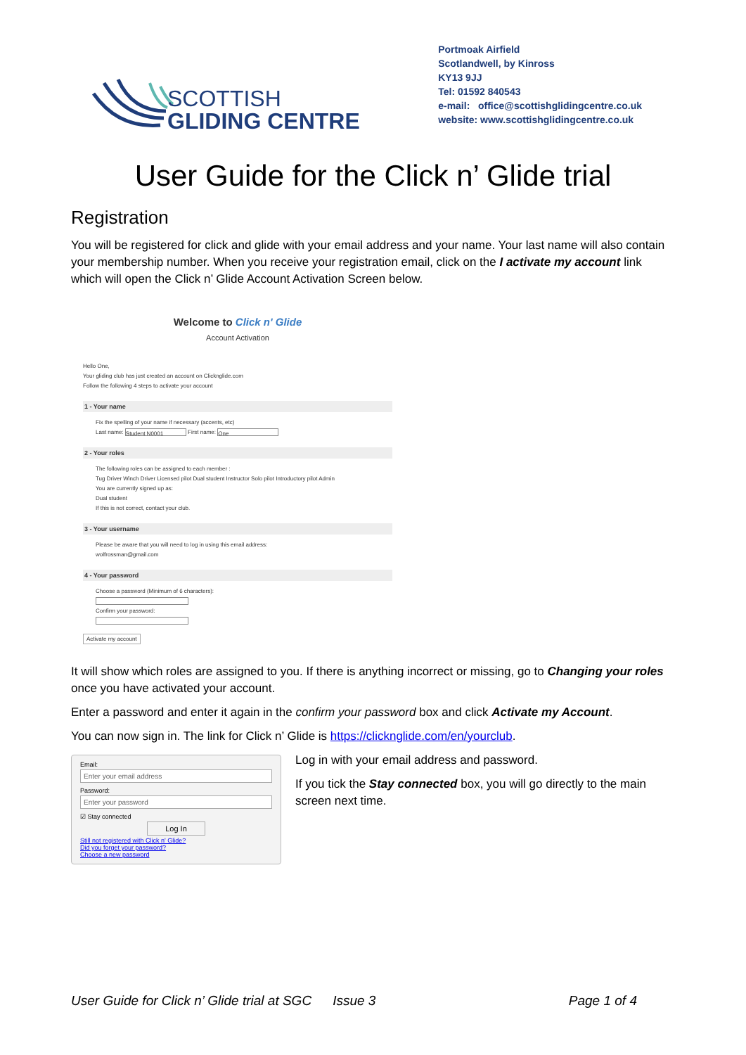SCOTTISH
GLIDING CENTRE
Portmoak Airfield
Scotlandwell, by Kinross
KY13 9JJ
Tel: 01592 840543
e-mail: office@scottishglidingcentre.co.uk
website: www.scottishglidingcentre.co.uk
User Guide for the Click n’ Glide trial
Registration
You will be registered for click and glide with your email address and your name. Your last name will also contain your membership number. When you receive your registration email, click on the I activate my account link which will open the Click n’ Glide Account Activation Screen below.
Welcome to Click n' Glide
Account Activation
Hello One,
Your gliding club has just created an account on Clicknglide.com
Follow the following 4 steps to activate your account
1 - Your name
Fix the spelling of your name if necessary (accents, etc)
Last name: Student N0001 First name: One
2 - Your roles
The following roles can be assigned to each member :
Tug Driver Winch Driver Licensed pilot Dual student Instructor Solo pilot Introductory pilot Admin
You are currently signed up as:
Dual student
If this is not correct, contact your club.
3 - Your username
Please be aware that you will need to log in using this email address:
wolfrossman@gmail.com
4 - Your password
Choose a password (Minimum of 6 characters):
Confirm your password:
Activate my account
It will show which roles are assigned to you. If there is anything incorrect or missing, go to Changing your roles once you have activated your account.
Enter a password and enter it again in the confirm your password box and click Activate my Account.
You can now sign in. The link for Click n’ Glide is https://clicknglide.com/en/yourclub.
Email:
Enter your email address
Password:
Enter your password
☑ Stay connected
Log In
Still not registered with Click n' Glide?
Did you forget your password?
Choose a new password
Log in with your email address and password.
If you tick the Stay connected box, you will go directly to the main screen next time.
User Guide for Click n’ Glide trial at SGC Issue 3 Page 1 of 4